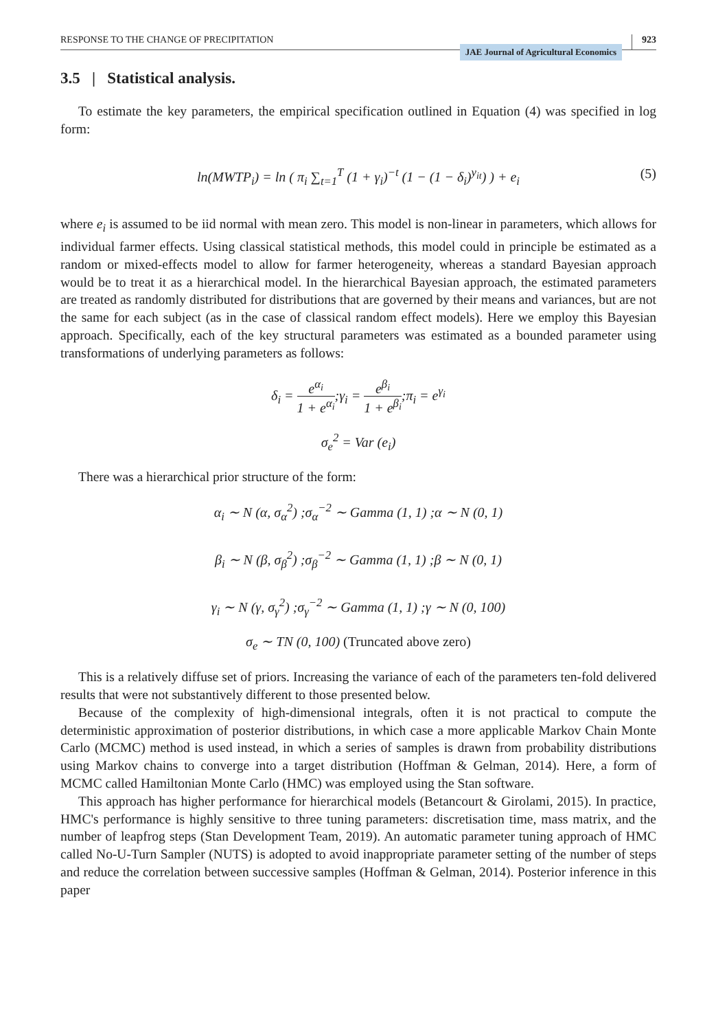RESPONSE TO THE CHANGE OF PRECIPITATION
JAE Journal of Agricultural Economics
923
3.5 | Statistical analysis.
To estimate the key parameters, the empirical specification outlined in Equation (4) was specified in log form:
ln(MWTP<sub>i</sub>) = ln ( π<sub>i</sub> ∑<sub>t=1</sub><sup>T</sup> (1 + γ<sub>i</sub>)<sup>−t</sup> (1 − (1 − δ<sub>i</sub>)<sup>y<sub>it</sub></sup>) ) + e<sub>i</sub> (5)
where e<sub>i</sub> is assumed to be iid normal with mean zero. This model is non-linear in parameters, which allows for individual farmer effects. Using classical statistical methods, this model could in principle be estimated as a random or mixed-effects model to allow for farmer heterogeneity, whereas a standard Bayesian approach would be to treat it as a hierarchical model. In the hierarchical Bayesian approach, the estimated parameters are treated as randomly distributed for distributions that are governed by their means and variances, but are not the same for each subject (as in the case of classical random effect models). Here we employ this Bayesian approach. Specifically, each of the key structural parameters was estimated as a bounded parameter using transformations of underlying parameters as follows:
δ<sub>i</sub> = e<sup>α<sub>i</sub></sup> 1 + e<sup>α<sub>i</sub></sup>;γ<sub>i</sub> = e<sup>β<sub>i</sub></sup> 1 + e<sup>β<sub>i</sub></sup>;π<sub>i</sub> = e<sup>γ<sub>i</sub></sup>
σ<sub>e</sub><sup>2</sup> = Var (e<sub>i</sub>)
There was a hierarchical prior structure of the form:
α<sub>i</sub> ∼ N (α, σ<sub>α</sub><sup>2</sup>) ;σ<sub>α</sub><sup>−2</sup> ∼ Gamma (1, 1) ;α ∼ N (0, 1)
β<sub>i</sub> ∼ N (β, σ<sub>β</sub><sup>2</sup>) ;σ<sub>β</sub><sup>−2</sup> ∼ Gamma (1, 1) ;β ∼ N (0, 1)
γ<sub>i</sub> ∼ N (γ, σ<sub>γ</sub><sup>2</sup>) ;σ<sub>γ</sub><sup>−2</sup> ∼ Gamma (1, 1) ;γ ∼ N (0, 100)
σ<sub>e</sub> ∼ TN (0, 100) (Truncated above zero)
This is a relatively diffuse set of priors. Increasing the variance of each of the parameters ten-fold delivered results that were not substantively different to those presented below.
Because of the complexity of high-dimensional integrals, often it is not practical to compute the deterministic approximation of posterior distributions, in which case a more applicable Markov Chain Monte Carlo (MCMC) method is used instead, in which a series of samples is drawn from probability distributions using Markov chains to converge into a target distribution (Hoffman & Gelman, 2014). Here, a form of MCMC called Hamiltonian Monte Carlo (HMC) was employed using the Stan software.
This approach has higher performance for hierarchical models (Betancourt & Girolami, 2015). In practice, HMC's performance is highly sensitive to three tuning parameters: discretisation time, mass matrix, and the number of leapfrog steps (Stan Development Team, 2019). An automatic parameter tuning approach of HMC called No-U-Turn Sampler (NUTS) is adopted to avoid inappropriate parameter setting of the number of steps and reduce the correlation between successive samples (Hoffman & Gelman, 2014). Posterior inference in this paper